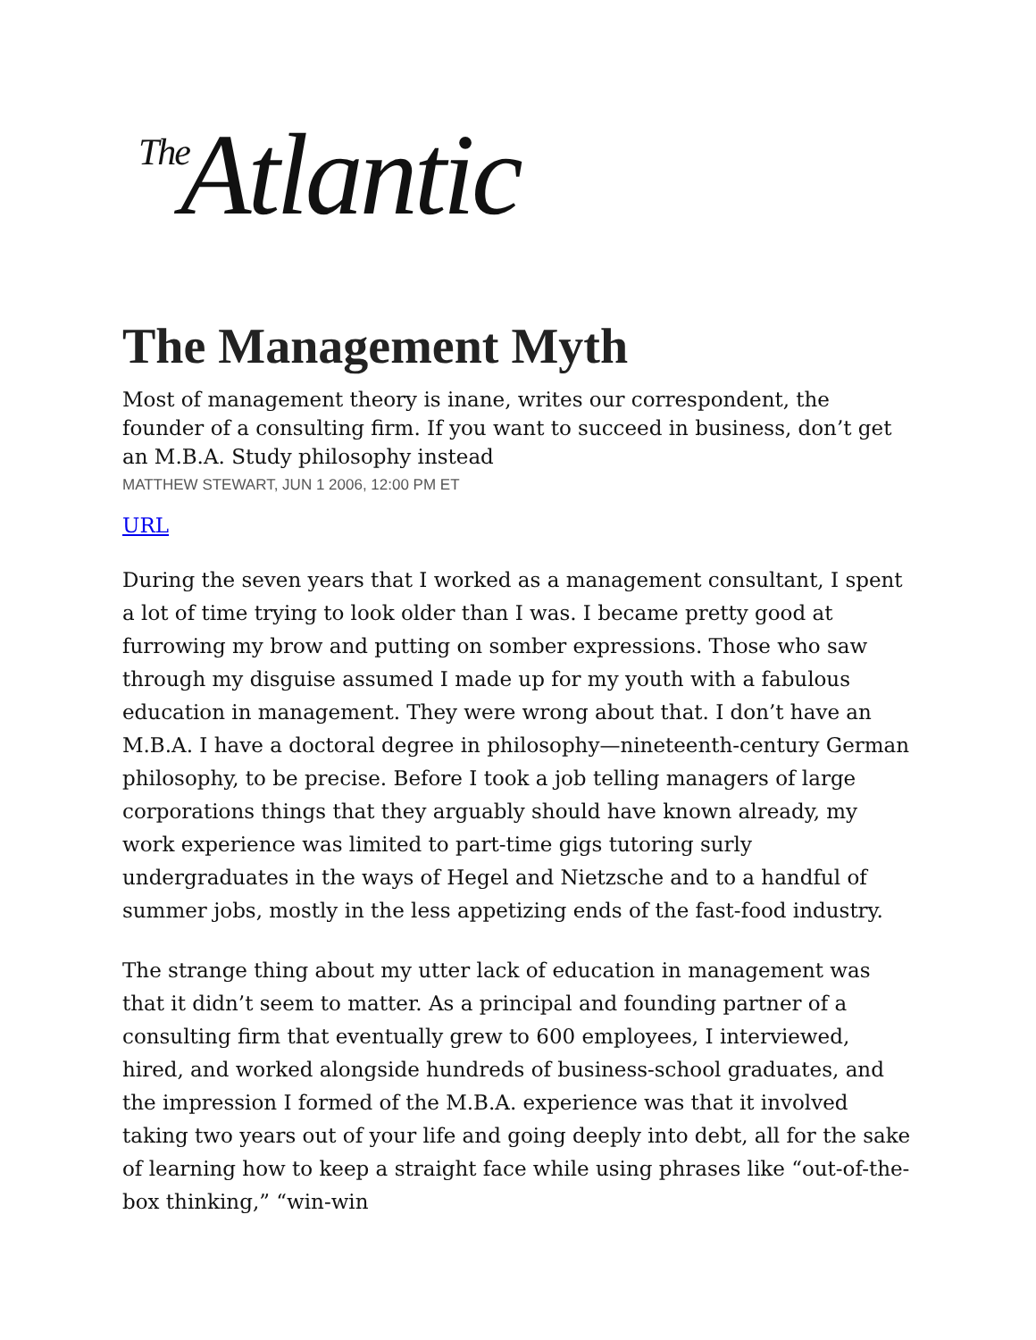<sup>The</sup>Atlantic
The Management Myth
Most of management theory is inane, writes our correspondent, the founder of a consulting firm. If you want to succeed in business, don’t get an M.B.A. Study philosophy instead
MATTHEW STEWART, JUN 1 2006, 12:00 PM ET
URL
During the seven years that I worked as a management consultant, I spent a lot of time trying to look older than I was. I became pretty good at furrowing my brow and putting on somber expressions. Those who saw through my disguise assumed I made up for my youth with a fabulous education in management. They were wrong about that. I don’t have an M.B.A. I have a doctoral degree in philosophy—nineteenth-century German philosophy, to be precise. Before I took a job telling managers of large corporations things that they arguably should have known already, my work experience was limited to part-time gigs tutoring surly undergraduates in the ways of Hegel and Nietzsche and to a handful of summer jobs, mostly in the less appetizing ends of the fast-food industry.
The strange thing about my utter lack of education in management was that it didn’t seem to matter. As a principal and founding partner of a consulting firm that eventually grew to 600 employees, I interviewed, hired, and worked alongside hundreds of business-school graduates, and the impression I formed of the M.B.A. experience was that it involved taking two years out of your life and going deeply into debt, all for the sake of learning how to keep a straight face while using phrases like “out-of-the-box thinking,” “win-win